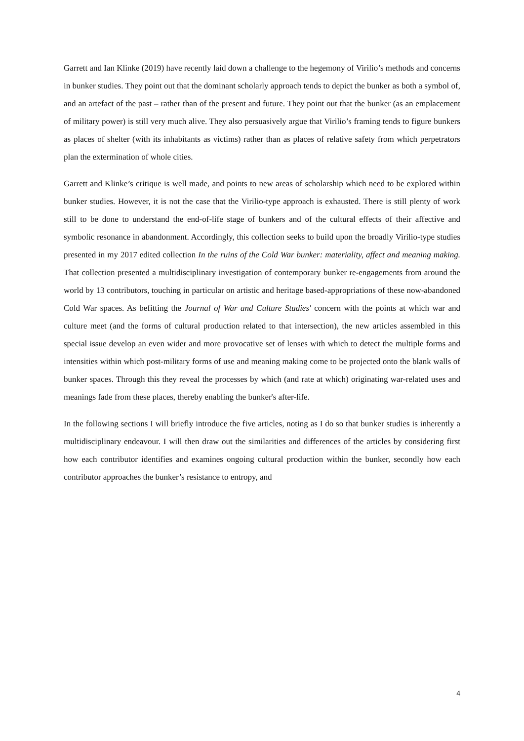Garrett and Ian Klinke (2019) have recently laid down a challenge to the hegemony of Virilio’s methods and concerns in bunker studies. They point out that the dominant scholarly approach tends to depict the bunker as both a symbol of, and an artefact of the past – rather than of the present and future. They point out that the bunker (as an emplacement of military power) is still very much alive. They also persuasively argue that Virilio’s framing tends to figure bunkers as places of shelter (with its inhabitants as victims) rather than as places of relative safety from which perpetrators plan the extermination of whole cities.
Garrett and Klinke’s critique is well made, and points to new areas of scholarship which need to be explored within bunker studies. However, it is not the case that the Virilio-type approach is exhausted. There is still plenty of work still to be done to understand the end-of-life stage of bunkers and of the cultural effects of their affective and symbolic resonance in abandonment. Accordingly, this collection seeks to build upon the broadly Virilio-type studies presented in my 2017 edited collection In the ruins of the Cold War bunker: materiality, affect and meaning making. That collection presented a multidisciplinary investigation of contemporary bunker re-engagements from around the world by 13 contributors, touching in particular on artistic and heritage based-appropriations of these now-abandoned Cold War spaces. As befitting the Journal of War and Culture Studies' concern with the points at which war and culture meet (and the forms of cultural production related to that intersection), the new articles assembled in this special issue develop an even wider and more provocative set of lenses with which to detect the multiple forms and intensities within which post-military forms of use and meaning making come to be projected onto the blank walls of bunker spaces. Through this they reveal the processes by which (and rate at which) originating war-related uses and meanings fade from these places, thereby enabling the bunker's after-life.
In the following sections I will briefly introduce the five articles, noting as I do so that bunker studies is inherently a multidisciplinary endeavour. I will then draw out the similarities and differences of the articles by considering first how each contributor identifies and examines ongoing cultural production within the bunker, secondly how each contributor approaches the bunker’s resistance to entropy, and
4